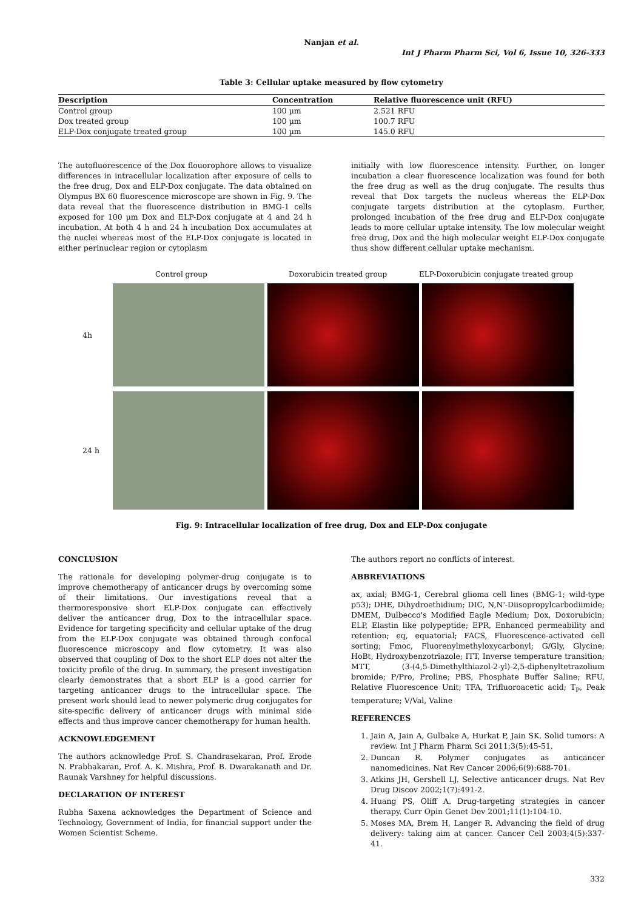Nanjan et al.
Int J Pharm Pharm Sci, Vol 6, Issue 10, 326-333
Table 3: Cellular uptake measured by flow cytometry
| Description | Concentration | Relative fluorescence unit (RFU) |
| --- | --- | --- |
| Control group | 100 µm | 2.521 RFU |
| Dox treated group | 100 µm | 100.7 RFU |
| ELP-Dox conjugate treated group | 100 µm | 145.0 RFU |
The autofluorescence of the Dox flouorophore allows to visualize differences in intracellular localization after exposure of cells to the free drug, Dox and ELP-Dox conjugate. The data obtained on Olympus BX 60 fluorescence microscope are shown in Fig. 9. The data reveal that the fluorescence distribution in BMG-1 cells exposed for 100 µm Dox and ELP-Dox conjugate at 4 and 24 h incubation. At both 4 h and 24 h incubation Dox accumulates at the nuclei whereas most of the ELP-Dox conjugate is located in either perinuclear region or cytoplasm
initially with low fluorescence intensity. Further, on longer incubation a clear fluorescence localization was found for both the free drug as well as the drug conjugate. The results thus reveal that Dox targets the nucleus whereas the ELP-Dox conjugate targets distribution at the cytoplasm. Further, prolonged incubation of the free drug and ELP-Dox conjugate leads to more cellular uptake intensity. The low molecular weight free drug, Dox and the high molecular weight ELP-Dox conjugate thus show different cellular uptake mechanism.
Control group Doxorubicin treated group ELP-Doxorubicin conjugate treated group
4h
24 h
Fig. 9: Intracellular localization of free drug, Dox and ELP-Dox conjugate
CONCLUSION
The rationale for developing polymer-drug conjugate is to improve chemotherapy of anticancer drugs by overcoming some of their limitations. Our investigations reveal that a thermoresponsive short ELP-Dox conjugate can effectively deliver the anticancer drug, Dox to the intracellular space. Evidence for targeting specificity and cellular uptake of the drug from the ELP-Dox conjugate was obtained through confocal fluorescence microscopy and flow cytometry. It was also observed that coupling of Dox to the short ELP does not alter the toxicity profile of the drug. In summary, the present investigation clearly demonstrates that a short ELP is a good carrier for targeting anticancer drugs to the intracellular space. The present work should lead to newer polymeric drug conjugates for site-specific delivery of anticancer drugs with minimal side effects and thus improve cancer chemotherapy for human health.
ACKNOWLEDGEMENT
The authors acknowledge Prof. S. Chandrasekaran, Prof. Erode N. Prabhakaran, Prof. A. K. Mishra, Prof. B. Dwarakanath and Dr. Raunak Varshney for helpful discussions.
DECLARATION OF INTEREST
Rubha Saxena acknowledges the Department of Science and Technology, Government of India, for financial support under the Women Scientist Scheme.
The authors report no conflicts of interest.
ABBREVIATIONS
ax, axial; BMG-1, Cerebral glioma cell lines (BMG-1; wild-type p53); DHE, Dihydroethidium; DIC, N,N'-Diisopropylcarbodiimide; DMEM, Dulbecco's Modified Eagle Medium; Dox, Doxorubicin; ELP, Elastin like polypeptide; EPR, Enhanced permeability and retention; eq, equatorial; FACS, Fluorescence-activated cell sorting; Fmoc, Fluorenylmethyloxycarbonyl; G/Gly, Glycine; HoBt, Hydroxybenzotriazole; ITT, Inverse temperature transition; MTT, (3-(4,5-Dimethylthiazol-2-yl)-2,5-diphenyltetrazolium bromide; P/Pro, Proline; PBS, Phosphate Buffer Saline; RFU, Relative Fluorescence Unit; TFA, Trifluoroacetic acid; T<sub>P</sub>, Peak temperature; V/Val, Valine
REFERENCES
1. Jain A, Jain A, Gulbake A, Hurkat P, Jain SK. Solid tumors: A review. Int J Pharm Pharm Sci 2011;3(5):45-51.
2. Duncan R. Polymer conjugates as anticancer nanomedicines. Nat Rev Cancer 2006;6(9):688-701.
3. Atkins JH, Gershell LJ. Selective anticancer drugs. Nat Rev Drug Discov 2002;1(7):491-2.
4. Huang PS, Oliff A. Drug-targeting strategies in cancer therapy. Curr Opin Genet Dev 2001;11(1):104-10.
5. Moses MA, Brem H, Langer R. Advancing the field of drug delivery: taking aim at cancer. Cancer Cell 2003;4(5):337-41.
332